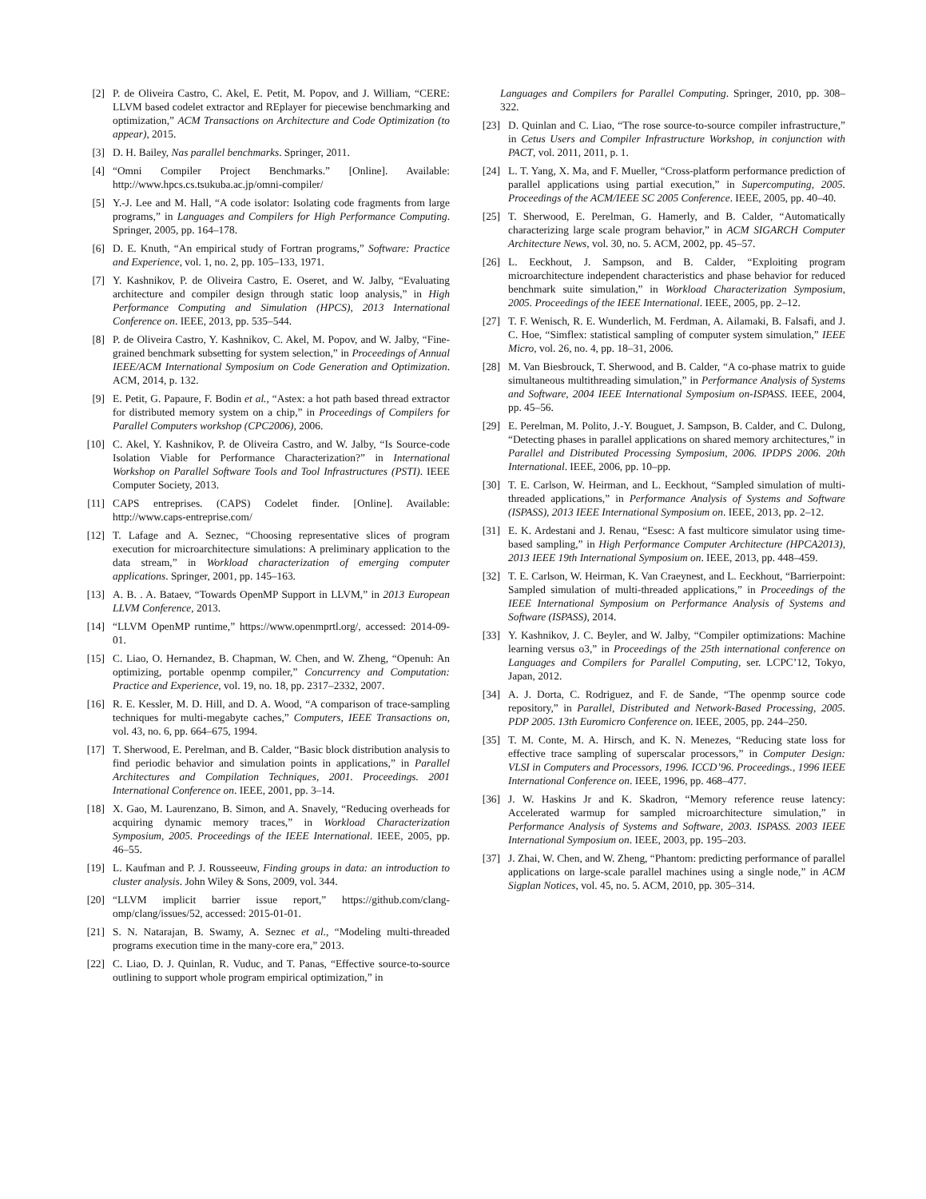[2] P. de Oliveira Castro, C. Akel, E. Petit, M. Popov, and J. William, “CERE: LLVM based codelet extractor and REplayer for piecewise benchmarking and optimization,” ACM Transactions on Architecture and Code Optimization (to appear), 2015.
[3] D. H. Bailey, Nas parallel benchmarks. Springer, 2011.
[4] “Omni Compiler Project Benchmarks.” [Online]. Available: http://www.hpcs.cs.tsukuba.ac.jp/omni-compiler/
[5] Y.-J. Lee and M. Hall, “A code isolator: Isolating code fragments from large programs,” in Languages and Compilers for High Performance Computing. Springer, 2005, pp. 164–178.
[6] D. E. Knuth, “An empirical study of Fortran programs,” Software: Practice and Experience, vol. 1, no. 2, pp. 105–133, 1971.
[7] Y. Kashnikov, P. de Oliveira Castro, E. Oseret, and W. Jalby, “Evaluating architecture and compiler design through static loop analysis,” in High Performance Computing and Simulation (HPCS), 2013 International Conference on. IEEE, 2013, pp. 535–544.
[8] P. de Oliveira Castro, Y. Kashnikov, C. Akel, M. Popov, and W. Jalby, “Fine-grained benchmark subsetting for system selection,” in Proceedings of Annual IEEE/ACM International Symposium on Code Generation and Optimization. ACM, 2014, p. 132.
[9] E. Petit, G. Papaure, F. Bodin et al., “Astex: a hot path based thread extractor for distributed memory system on a chip,” in Proceedings of Compilers for Parallel Computers workshop (CPC2006), 2006.
[10] C. Akel, Y. Kashnikov, P. de Oliveira Castro, and W. Jalby, “Is Source-code Isolation Viable for Performance Characterization?” in International Workshop on Parallel Software Tools and Tool Infrastructures (PSTI). IEEE Computer Society, 2013.
[11] CAPS entreprises. (CAPS) Codelet finder. [Online]. Available: http://www.caps-entreprise.com/
[12] T. Lafage and A. Seznec, “Choosing representative slices of program execution for microarchitecture simulations: A preliminary application to the data stream,” in Workload characterization of emerging computer applications. Springer, 2001, pp. 145–163.
[13] A. B. . A. Bataev, “Towards OpenMP Support in LLVM,” in 2013 European LLVM Conference, 2013.
[14] “LLVM OpenMP runtime,” https://www.openmprtl.org/, accessed: 2014-09-01.
[15] C. Liao, O. Hernandez, B. Chapman, W. Chen, and W. Zheng, “Openuh: An optimizing, portable openmp compiler,” Concurrency and Computation: Practice and Experience, vol. 19, no. 18, pp. 2317–2332, 2007.
[16] R. E. Kessler, M. D. Hill, and D. A. Wood, “A comparison of trace-sampling techniques for multi-megabyte caches,” Computers, IEEE Transactions on, vol. 43, no. 6, pp. 664–675, 1994.
[17] T. Sherwood, E. Perelman, and B. Calder, “Basic block distribution analysis to find periodic behavior and simulation points in applications,” in Parallel Architectures and Compilation Techniques, 2001. Proceedings. 2001 International Conference on. IEEE, 2001, pp. 3–14.
[18] X. Gao, M. Laurenzano, B. Simon, and A. Snavely, “Reducing overheads for acquiring dynamic memory traces,” in Workload Characterization Symposium, 2005. Proceedings of the IEEE International. IEEE, 2005, pp. 46–55.
[19] L. Kaufman and P. J. Rousseeuw, Finding groups in data: an introduction to cluster analysis. John Wiley & Sons, 2009, vol. 344.
[20] “LLVM implicit barrier issue report,” https://github.com/clang-omp/clang/issues/52, accessed: 2015-01-01.
[21] S. N. Natarajan, B. Swamy, A. Seznec et al., “Modeling multi-threaded programs execution time in the many-core era,” 2013.
[22] C. Liao, D. J. Quinlan, R. Vuduc, and T. Panas, “Effective source-to-source outlining to support whole program empirical optimization,” in
Languages and Compilers for Parallel Computing. Springer, 2010, pp. 308–322.
[23] D. Quinlan and C. Liao, “The rose source-to-source compiler infrastructure,” in Cetus Users and Compiler Infrastructure Workshop, in conjunction with PACT, vol. 2011, 2011, p. 1.
[24] L. T. Yang, X. Ma, and F. Mueller, “Cross-platform performance prediction of parallel applications using partial execution,” in Supercomputing, 2005. Proceedings of the ACM/IEEE SC 2005 Conference. IEEE, 2005, pp. 40–40.
[25] T. Sherwood, E. Perelman, G. Hamerly, and B. Calder, “Automatically characterizing large scale program behavior,” in ACM SIGARCH Computer Architecture News, vol. 30, no. 5. ACM, 2002, pp. 45–57.
[26] L. Eeckhout, J. Sampson, and B. Calder, “Exploiting program microarchitecture independent characteristics and phase behavior for reduced benchmark suite simulation,” in Workload Characterization Symposium, 2005. Proceedings of the IEEE International. IEEE, 2005, pp. 2–12.
[27] T. F. Wenisch, R. E. Wunderlich, M. Ferdman, A. Ailamaki, B. Falsafi, and J. C. Hoe, “Simflex: statistical sampling of computer system simulation,” IEEE Micro, vol. 26, no. 4, pp. 18–31, 2006.
[28] M. Van Biesbrouck, T. Sherwood, and B. Calder, “A co-phase matrix to guide simultaneous multithreading simulation,” in Performance Analysis of Systems and Software, 2004 IEEE International Symposium on-ISPASS. IEEE, 2004, pp. 45–56.
[29] E. Perelman, M. Polito, J.-Y. Bouguet, J. Sampson, B. Calder, and C. Dulong, “Detecting phases in parallel applications on shared memory architectures,” in Parallel and Distributed Processing Symposium, 2006. IPDPS 2006. 20th International. IEEE, 2006, pp. 10–pp.
[30] T. E. Carlson, W. Heirman, and L. Eeckhout, “Sampled simulation of multi-threaded applications,” in Performance Analysis of Systems and Software (ISPASS), 2013 IEEE International Symposium on. IEEE, 2013, pp. 2–12.
[31] E. K. Ardestani and J. Renau, “Esesc: A fast multicore simulator using time-based sampling,” in High Performance Computer Architecture (HPCA2013), 2013 IEEE 19th International Symposium on. IEEE, 2013, pp. 448–459.
[32] T. E. Carlson, W. Heirman, K. Van Craeynest, and L. Eeckhout, “Barrierpoint: Sampled simulation of multi-threaded applications,” in Proceedings of the IEEE International Symposium on Performance Analysis of Systems and Software (ISPASS), 2014.
[33] Y. Kashnikov, J. C. Beyler, and W. Jalby, “Compiler optimizations: Machine learning versus o3,” in Proceedings of the 25th international conference on Languages and Compilers for Parallel Computing, ser. LCPC’12, Tokyo, Japan, 2012.
[34] A. J. Dorta, C. Rodriguez, and F. de Sande, “The openmp source code repository,” in Parallel, Distributed and Network-Based Processing, 2005. PDP 2005. 13th Euromicro Conference on. IEEE, 2005, pp. 244–250.
[35] T. M. Conte, M. A. Hirsch, and K. N. Menezes, “Reducing state loss for effective trace sampling of superscalar processors,” in Computer Design: VLSI in Computers and Processors, 1996. ICCD’96. Proceedings., 1996 IEEE International Conference on. IEEE, 1996, pp. 468–477.
[36] J. W. Haskins Jr and K. Skadron, “Memory reference reuse latency: Accelerated warmup for sampled microarchitecture simulation,” in Performance Analysis of Systems and Software, 2003. ISPASS. 2003 IEEE International Symposium on. IEEE, 2003, pp. 195–203.
[37] J. Zhai, W. Chen, and W. Zheng, “Phantom: predicting performance of parallel applications on large-scale parallel machines using a single node,” in ACM Sigplan Notices, vol. 45, no. 5. ACM, 2010, pp. 305–314.